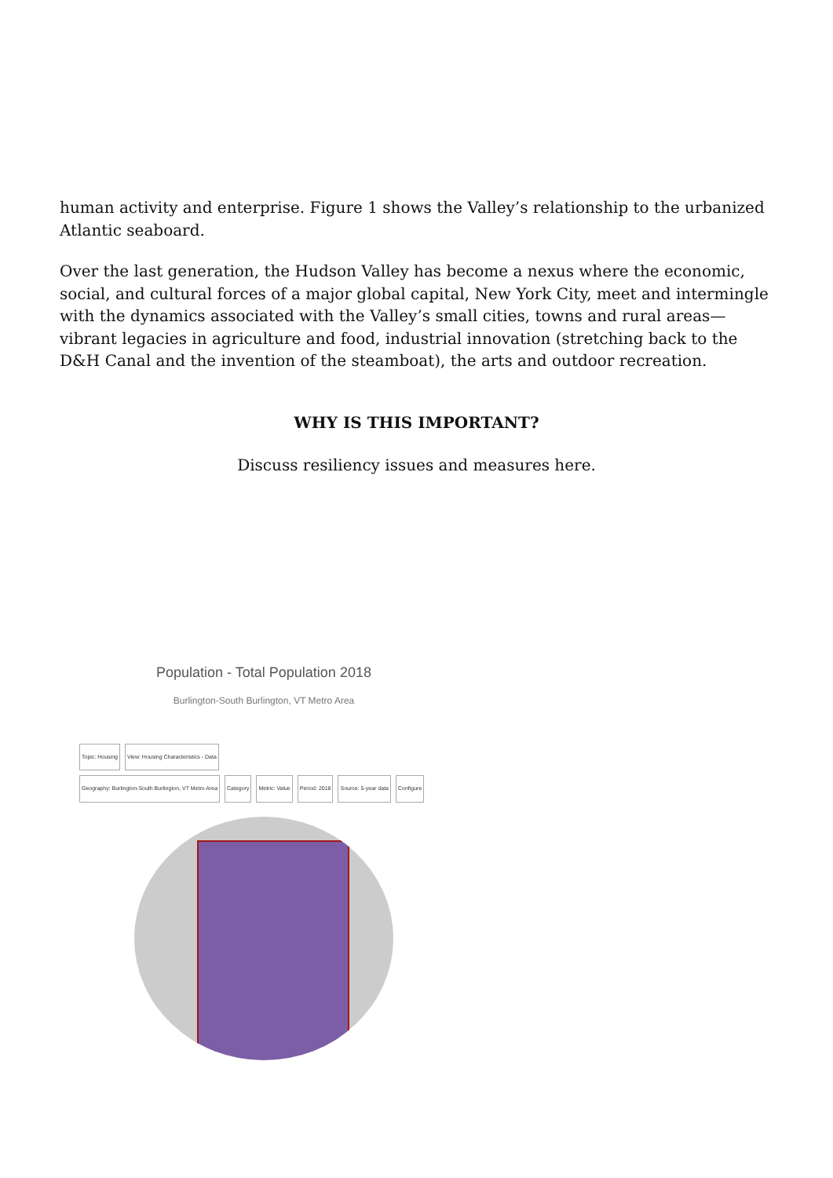human activity and enterprise. Figure 1 shows the Valley’s relationship to the urbanized Atlantic seaboard.
Over the last generation, the Hudson Valley has become a nexus where the economic, social, and cultural forces of a major global capital, New York City, meet and intermingle with the dynamics associated with the Valley’s small cities, towns and rural areas—vibrant legacies in agriculture and food, industrial innovation (stretching back to the D&H Canal and the invention of the steamboat), the arts and outdoor recreation.
WHY IS THIS IMPORTANT?
Discuss resiliency issues and measures here.
Population - Total Population 2018
Burlington-South Burlington, VT Metro Area
Topic: Housing View: Housing Characteristics - Data
Geography: Burlington-South Burlington, VT Metro Area
Category Metric: Value Period: 2018 Source: 5-year data Configure